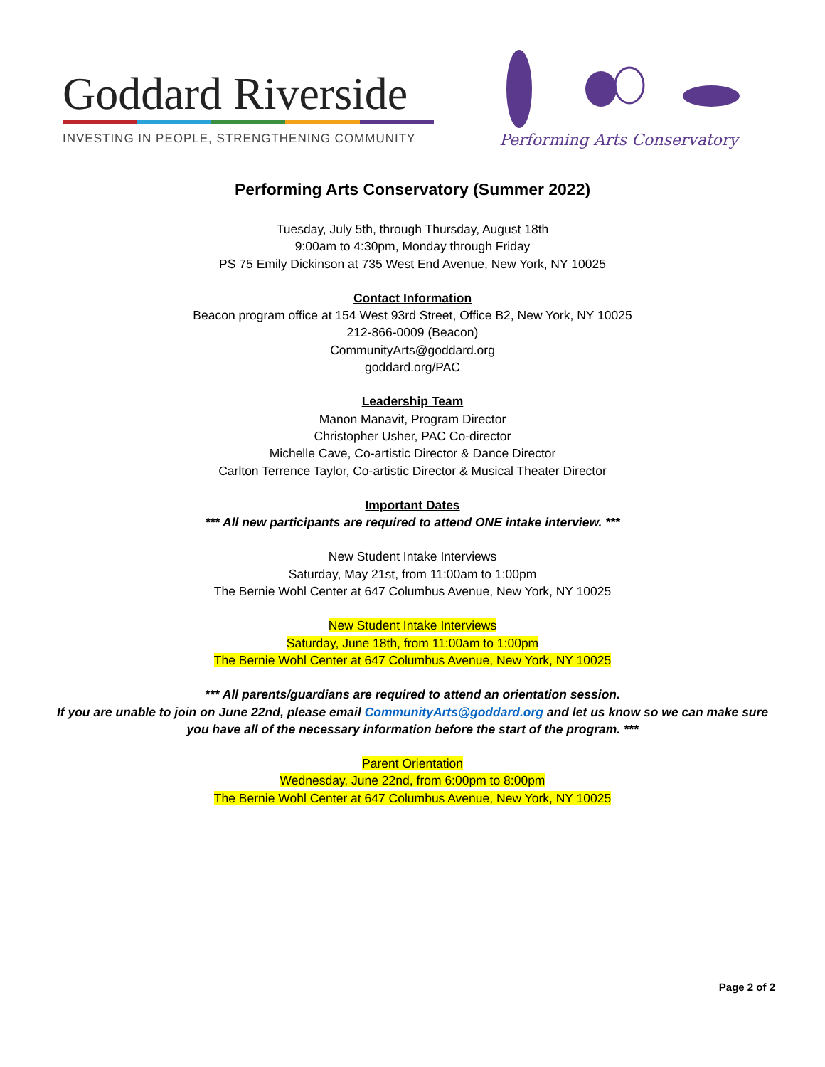Goddard Riverside
INVESTING IN PEOPLE, STRENGTHENING COMMUNITY
Performing Arts Conservatory
Performing Arts Conservatory (Summer 2022)
Tuesday, July 5th, through Thursday, August 18th
9:00am to 4:30pm, Monday through Friday
PS 75 Emily Dickinson at 735 West End Avenue, New York, NY 10025
Contact Information
Beacon program office at 154 West 93rd Street, Office B2, New York, NY 10025
212-866-0009 (Beacon)
CommunityArts@goddard.org
goddard.org/PAC
Leadership Team
Manon Manavit, Program Director
Christopher Usher, PAC Co-director
Michelle Cave, Co-artistic Director & Dance Director
Carlton Terrence Taylor, Co-artistic Director & Musical Theater Director
Important Dates
*** All new participants are required to attend ONE intake interview. ***
New Student Intake Interviews
Saturday, May 21st, from 11:00am to 1:00pm
The Bernie Wohl Center at 647 Columbus Avenue, New York, NY 10025
New Student Intake Interviews
Saturday, June 18th, from 11:00am to 1:00pm
The Bernie Wohl Center at 647 Columbus Avenue, New York, NY 10025
*** All parents/guardians are required to attend an orientation session.
If you are unable to join on June 22nd, please email CommunityArts@goddard.org and let us know so we can make sure
you have all of the necessary information before the start of the program. ***
Parent Orientation
Wednesday, June 22nd, from 6:00pm to 8:00pm
The Bernie Wohl Center at 647 Columbus Avenue, New York, NY 10025
Page 2 of 2